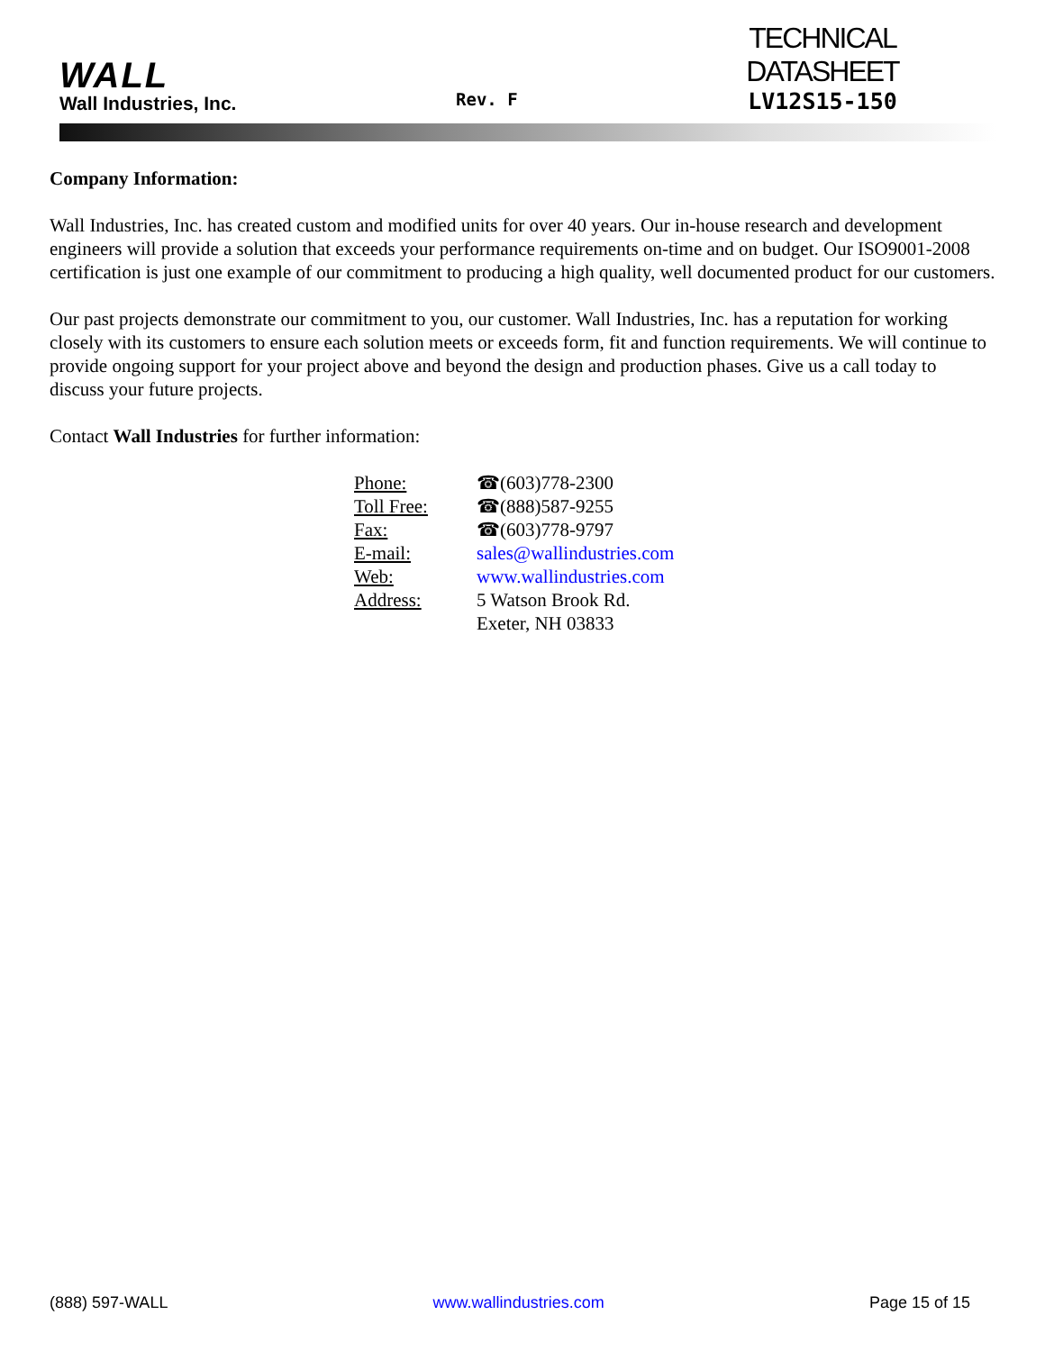WALL
Wall Industries, Inc.
Rev. F
TECHNICAL DATASHEET
LV12S15-150
Company Information:
Wall Industries, Inc. has created custom and modified units for over 40 years. Our in-house research and development engineers will provide a solution that exceeds your performance requirements on-time and on budget. Our ISO9001-2008 certification is just one example of our commitment to producing a high quality, well documented product for our customers.
Our past projects demonstrate our commitment to you, our customer. Wall Industries, Inc. has a reputation for working closely with its customers to ensure each solution meets or exceeds form, fit and function requirements. We will continue to provide ongoing support for your project above and beyond the design and production phases. Give us a call today to discuss your future projects.
Contact Wall Industries for further information:
| Phone: | ☎(603)778-2300 |
| Toll Free: | ☎(888)587-9255 |
| Fax: | ☎(603)778-9797 |
| E-mail: | sales@wallindustries.com |
| Web: | www.wallindustries.com |
| Address: | 5 Watson Brook Rd. Exeter, NH 03833 |
(888) 597-WALL www.wallindustries.com Page 15 of 15